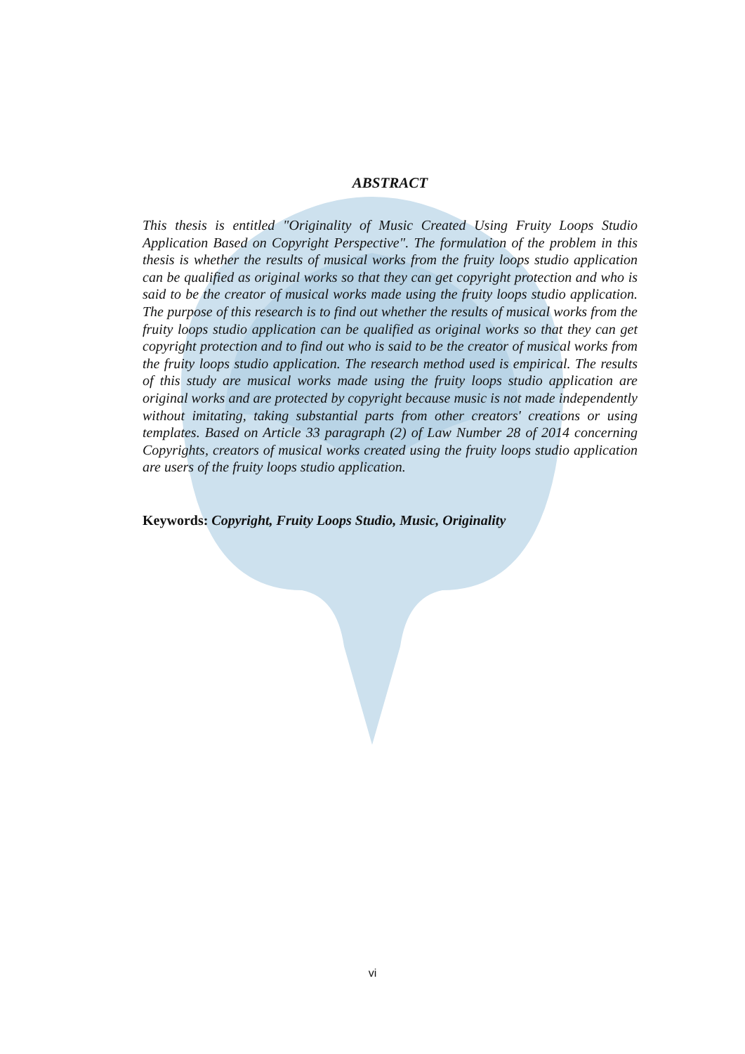ABSTRACT
This thesis is entitled "Originality of Music Created Using Fruity Loops Studio Application Based on Copyright Perspective". The formulation of the problem in this thesis is whether the results of musical works from the fruity loops studio application can be qualified as original works so that they can get copyright protection and who is said to be the creator of musical works made using the fruity loops studio application. The purpose of this research is to find out whether the results of musical works from the fruity loops studio application can be qualified as original works so that they can get copyright protection and to find out who is said to be the creator of musical works from the fruity loops studio application. The research method used is empirical. The results of this study are musical works made using the fruity loops studio application are original works and are protected by copyright because music is not made independently without imitating, taking substantial parts from other creators' creations or using templates. Based on Article 33 paragraph (2) of Law Number 28 of 2014 concerning Copyrights, creators of musical works created using the fruity loops studio application are users of the fruity loops studio application.
Keywords: Copyright, Fruity Loops Studio, Music, Originality
vi